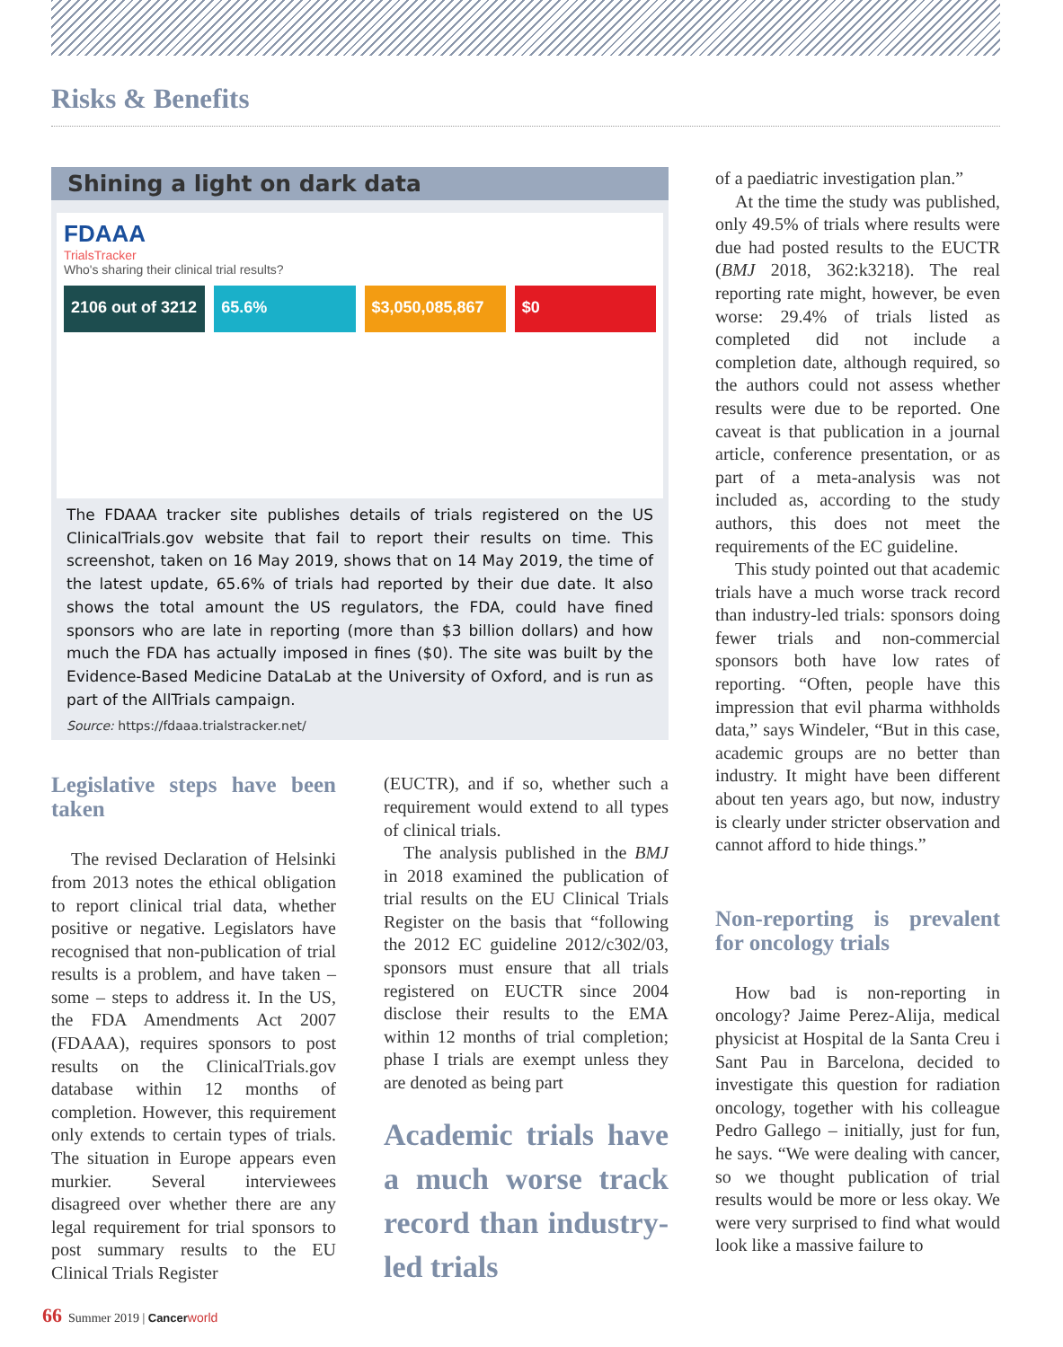Risks & Benefits
Shining a light on dark data
FDAAA
TrialsTracker
Who's sharing their clinical trial results?
2106 out of 3212 65.6% $3,050,085,867 $0
The FDAAA tracker site publishes details of trials registered on the US ClinicalTrials.gov website that fail to report their results on time. This screenshot, taken on 16 May 2019, shows that on 14 May 2019, the time of the latest update, 65.6% of trials had reported by their due date. It also shows the total amount the US regulators, the FDA, could have fined sponsors who are late in reporting (more than $3 billion dollars) and how much the FDA has actually imposed in fines ($0). The site was built by the Evidence-Based Medicine DataLab at the University of Oxford, and is run as part of the AllTrials campaign.
Source: https://fdaaa.trialstracker.net/
Legislative steps have been taken
The revised Declaration of Helsinki from 2013 notes the ethical obligation to report clinical trial data, whether positive or negative. Legislators have recognised that non-publication of trial results is a problem, and have taken – some – steps to address it. In the US, the FDA Amendments Act 2007 (FDAAA), requires sponsors to post results on the ClinicalTrials.gov database within 12 months of completion. However, this requirement only extends to certain types of trials. The situation in Europe appears even murkier. Several interviewees disagreed over whether there are any legal requirement for trial sponsors to post summary results to the EU Clinical Trials Register
(EUCTR), and if so, whether such a requirement would extend to all types of clinical trials.
The analysis published in the BMJ in 2018 examined the publication of trial results on the EU Clinical Trials Register on the basis that “following the 2012 EC guideline 2012/c302/03, sponsors must ensure that all trials registered on EUCTR since 2004 disclose their results to the EMA within 12 months of trial completion; phase I trials are exempt unless they are denoted as being part
Academic trials have a much worse track record than industry-led trials
of a paediatric investigation plan.”
At the time the study was published, only 49.5% of trials where results were due had posted results to the EUCTR (BMJ 2018, 362:k3218). The real reporting rate might, however, be even worse: 29.4% of trials listed as completed did not include a completion date, although required, so the authors could not assess whether results were due to be reported. One caveat is that publication in a journal article, conference presentation, or as part of a meta-analysis was not included as, according to the study authors, this does not meet the requirements of the EC guideline.
This study pointed out that academic trials have a much worse track record than industry-led trials: sponsors doing fewer trials and non-commercial sponsors both have low rates of reporting. “Often, people have this impression that evil pharma withholds data,” says Windeler, “But in this case, academic groups are no better than industry. It might have been different about ten years ago, but now, industry is clearly under stricter observation and cannot afford to hide things.”
Non-reporting is prevalent for oncology trials
How bad is non-reporting in oncology? Jaime Perez-Alija, medical physicist at Hospital de la Santa Creu i Sant Pau in Barcelona, decided to investigate this question for radiation oncology, together with his colleague Pedro Gallego – initially, just for fun, he says. “We were dealing with cancer, so we thought publication of trial results would be more or less okay. We were very surprised to find what would look like a massive failure to
66 Summer 2019 | Cancerworld